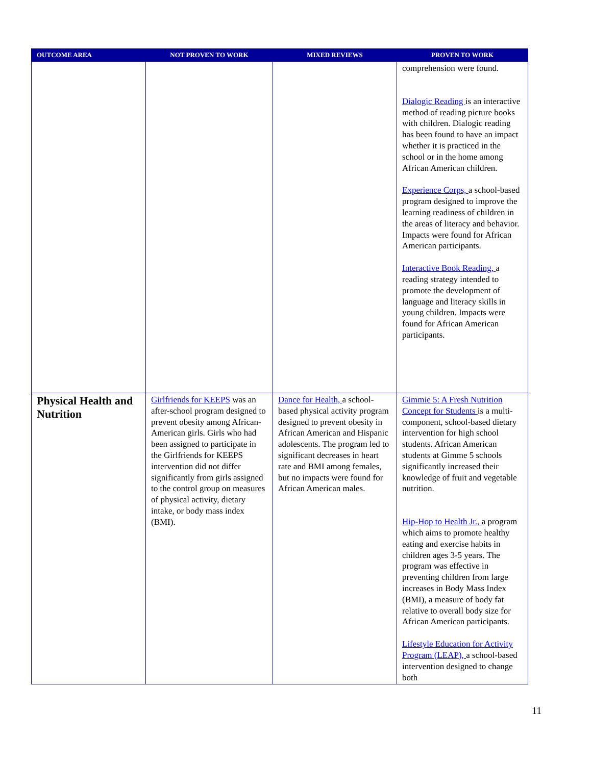| OUTCOME AREA | NOT PROVEN TO WORK | MIXED REVIEWS | PROVEN TO WORK |
| --- | --- | --- | --- |
| | | | comprehension were found. Dialogic Reading is an interactive method of reading picture books with children. Dialogic reading has been found to have an impact whether it is practiced in the school or in the home among African American children. Experience Corps, a school-based program designed to improve the learning readiness of children in the areas of literacy and behavior. Impacts were found for African American participants. Interactive Book Reading, a reading strategy intended to promote the development of language and literacy skills in young children. Impacts were found for African American participants. |
| Physical Health and Nutrition | Girlfriends for KEEPS was an after-school program designed to prevent obesity among African-American girls. Girls who had been assigned to participate in the Girlfriends for KEEPS intervention did not differ significantly from girls assigned to the control group on measures of physical activity, dietary intake, or body mass index (BMI). | Dance for Health, a school-based physical activity program designed to prevent obesity in African American and Hispanic adolescents. The program led to significant decreases in heart rate and BMI among females, but no impacts were found for African American males. | Gimmie 5: A Fresh Nutrition Concept for Students is a multi-component, school-based dietary intervention for high school students. African American students at Gimme 5 schools significantly increased their knowledge of fruit and vegetable nutrition. Hip-Hop to Health Jr., a program which aims to promote healthy eating and exercise habits in children ages 3-5 years. The program was effective in preventing children from large increases in Body Mass Index (BMI), a measure of body fat relative to overall body size for African American participants. Lifestyle Education for Activity Program (LEAP), a school-based intervention designed to change both |
11